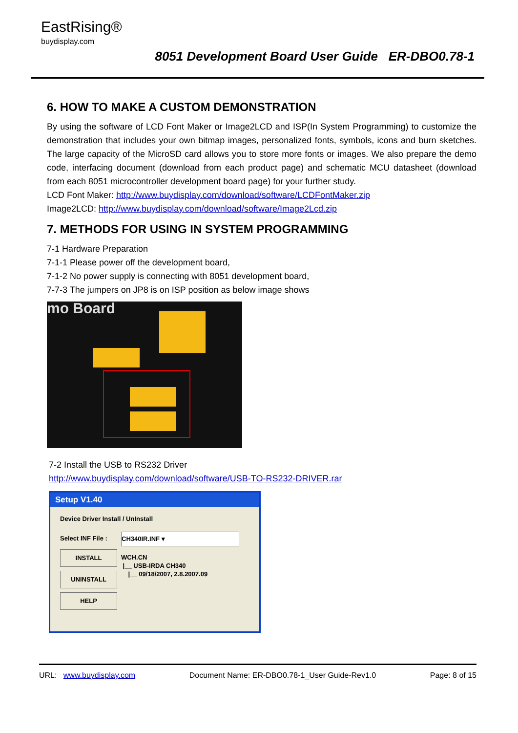EastRising®
buydisplay.com
8051 Development Board User Guide ER-DBO0.78-1
6. HOW TO MAKE A CUSTOM DEMONSTRATION
By using the software of LCD Font Maker or Image2LCD and ISP(In System Programming) to customize the demonstration that includes your own bitmap images, personalized fonts, symbols, icons and burn sketches. The large capacity of the MicroSD card allows you to store more fonts or images. We also prepare the demo code, interfacing document (download from each product page) and schematic MCU datasheet (download from each 8051 microcontroller development board page) for your further study.
LCD Font Maker: http://www.buydisplay.com/download/software/LCDFontMaker.zip
Image2LCD: http://www.buydisplay.com/download/software/Image2Lcd.zip
7. METHODS FOR USING IN SYSTEM PROGRAMMING
7-1 Hardware Preparation
7-1-1 Please power off the development board,
7-1-2 No power supply is connecting with 8051 development board,
7-7-3 The jumpers on JP8 is on ISP position as below image shows
mo Board
7-2 Install the USB to RS232 Driver
http://www.buydisplay.com/download/software/USB-TO-RS232-DRIVER.rar
Setup V1.40
Device Driver Install / UnInstall
Select INF File :
INSTALL
UNINSTALL
HELP
CH340IR.INF ▾
WCH.CN
|__ USB-IRDA CH340
|__ 09/18/2007, 2.8.2007.09
URL: www.buydisplay.com Document Name: ER-DBO0.78-1_User Guide-Rev1.0 Page: 8 of 15